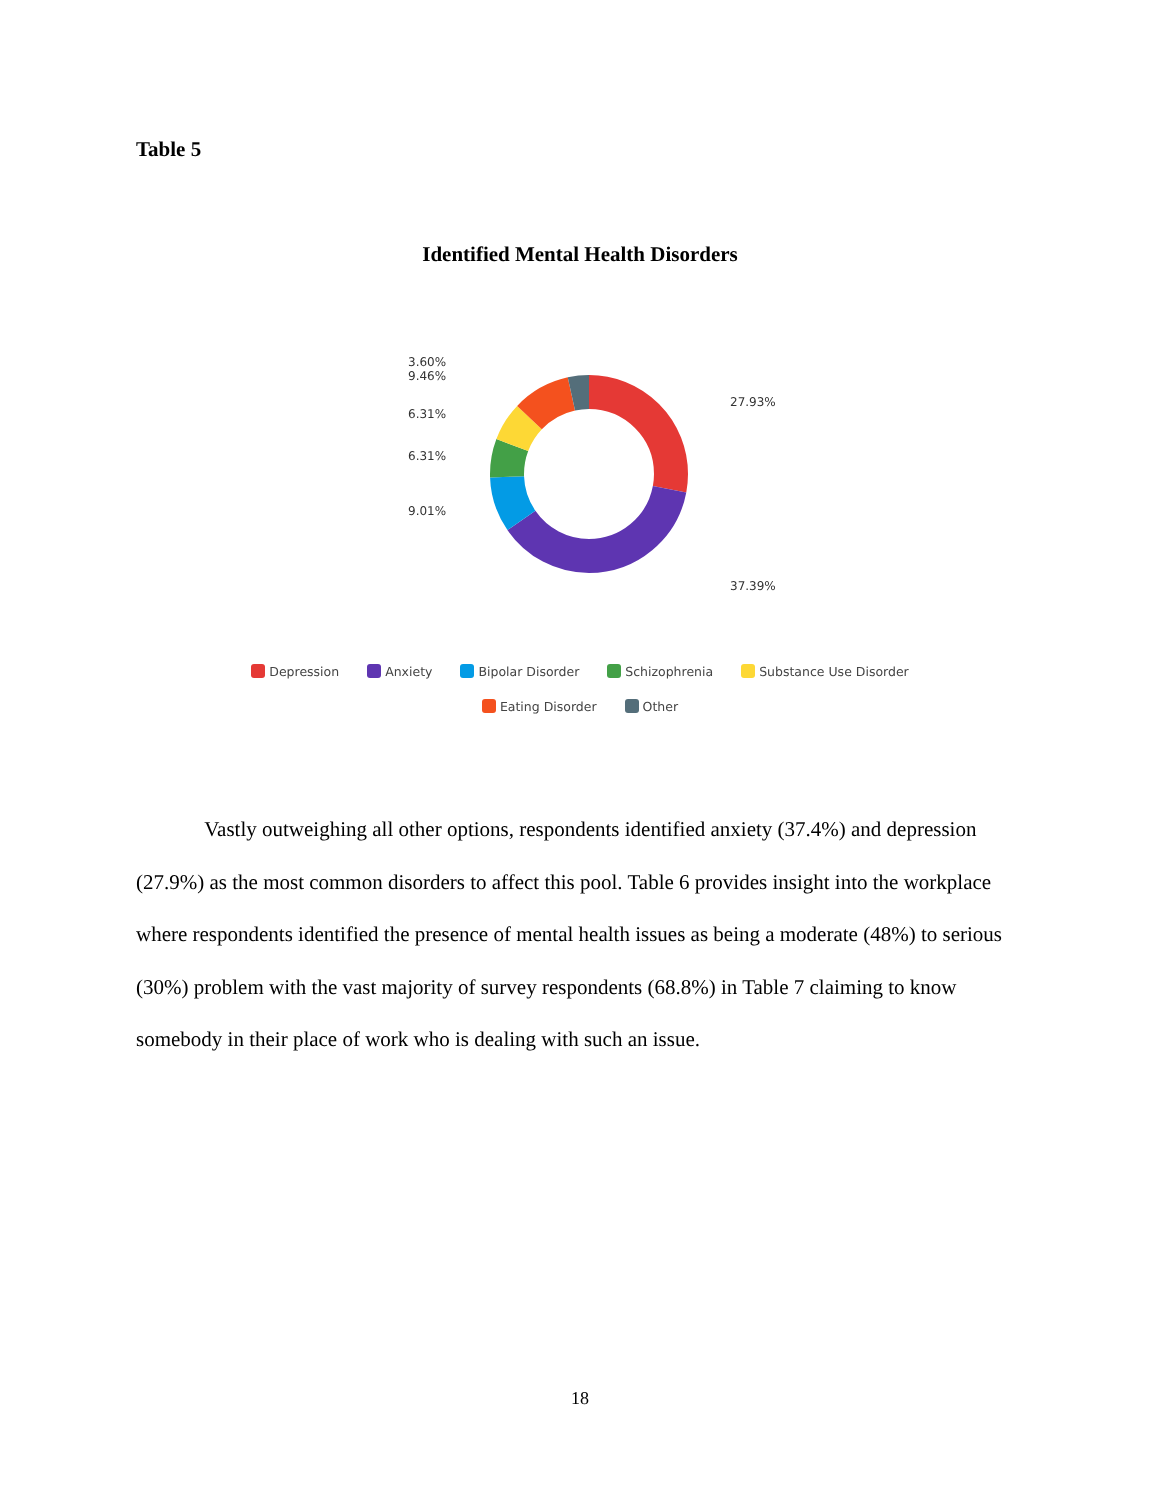Table 5
Identified Mental Health Disorders
3.60%
9.46%
6.31%
6.31%
9.01%
27.93%
37.39%
Depression Anxiety Bipolar Disorder Schizophrenia Substance Use Disorder
Eating Disorder Other
Vastly outweighing all other options, respondents identified anxiety (37.4%) and depression (27.9%) as the most common disorders to affect this pool. Table 6 provides insight into the workplace where respondents identified the presence of mental health issues as being a moderate (48%) to serious (30%) problem with the vast majority of survey respondents (68.8%) in Table 7 claiming to know somebody in their place of work who is dealing with such an issue.
18